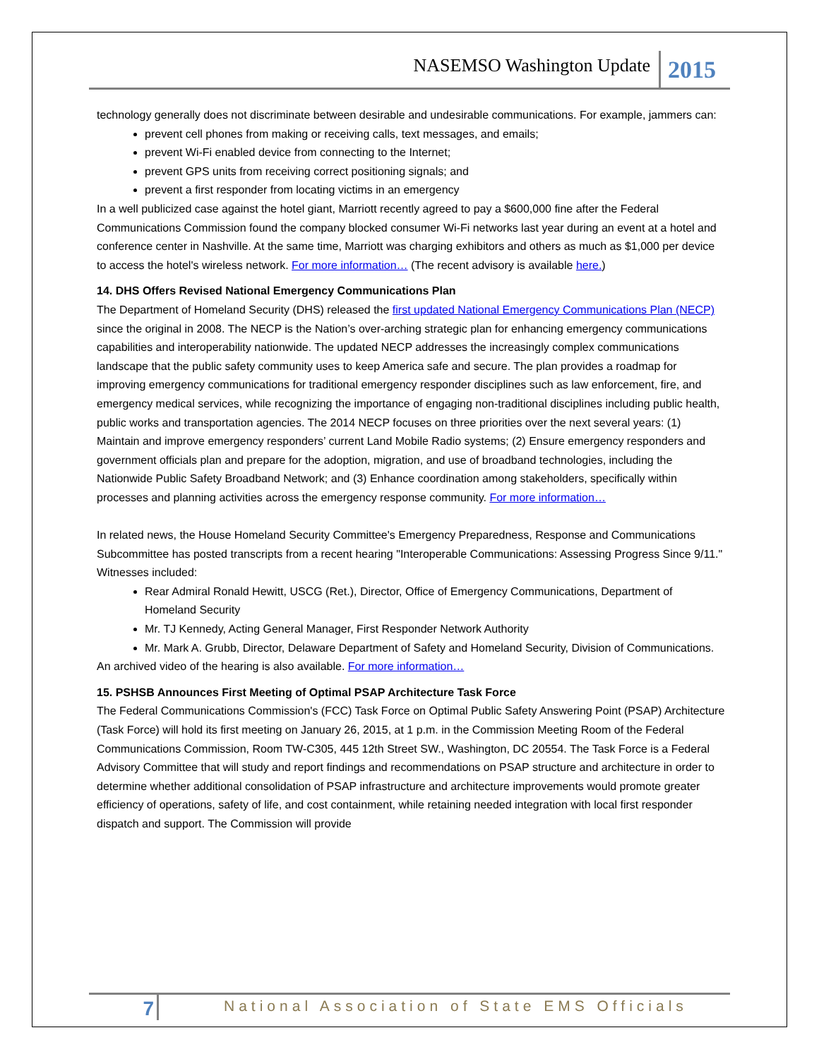NASEMSO Washington Update 2015
technology generally does not discriminate between desirable and undesirable communications. For example, jammers can:
prevent cell phones from making or receiving calls, text messages, and emails;
prevent Wi-Fi enabled device from connecting to the Internet;
prevent GPS units from receiving correct positioning signals; and
prevent a first responder from locating victims in an emergency
In a well publicized case against the hotel giant, Marriott recently agreed to pay a $600,000 fine after the Federal Communications Commission found the company blocked consumer Wi-Fi networks last year during an event at a hotel and conference center in Nashville. At the same time, Marriott was charging exhibitors and others as much as $1,000 per device to access the hotel's wireless network. For more information… (The recent advisory is available here.)
14. DHS Offers Revised National Emergency Communications Plan
The Department of Homeland Security (DHS) released the first updated National Emergency Communications Plan (NECP) since the original in 2008. The NECP is the Nation’s over-arching strategic plan for enhancing emergency communications capabilities and interoperability nationwide. The updated NECP addresses the increasingly complex communications landscape that the public safety community uses to keep America safe and secure. The plan provides a roadmap for improving emergency communications for traditional emergency responder disciplines such as law enforcement, fire, and emergency medical services, while recognizing the importance of engaging non-traditional disciplines including public health, public works and transportation agencies. The 2014 NECP focuses on three priorities over the next several years: (1) Maintain and improve emergency responders’ current Land Mobile Radio systems; (2) Ensure emergency responders and government officials plan and prepare for the adoption, migration, and use of broadband technologies, including the Nationwide Public Safety Broadband Network; and (3) Enhance coordination among stakeholders, specifically within processes and planning activities across the emergency response community. For more information…
In related news, the House Homeland Security Committee's Emergency Preparedness, Response and Communications Subcommittee has posted transcripts from a recent hearing "Interoperable Communications: Assessing Progress Since 9/11." Witnesses included:
Rear Admiral Ronald Hewitt, USCG (Ret.), Director, Office of Emergency Communications, Department of Homeland Security
Mr. TJ Kennedy, Acting General Manager, First Responder Network Authority
Mr. Mark A. Grubb, Director, Delaware Department of Safety and Homeland Security, Division of Communications.
An archived video of the hearing is also available. For more information…
15. PSHSB Announces First Meeting of Optimal PSAP Architecture Task Force
The Federal Communications Commission's (FCC) Task Force on Optimal Public Safety Answering Point (PSAP) Architecture (Task Force) will hold its first meeting on January 26, 2015, at 1 p.m. in the Commission Meeting Room of the Federal Communications Commission, Room TW-C305, 445 12th Street SW., Washington, DC 20554. The Task Force is a Federal Advisory Committee that will study and report findings and recommendations on PSAP structure and architecture in order to determine whether additional consolidation of PSAP infrastructure and architecture improvements would promote greater efficiency of operations, safety of life, and cost containment, while retaining needed integration with local first responder dispatch and support. The Commission will provide
7 National Association of State EMS Officials